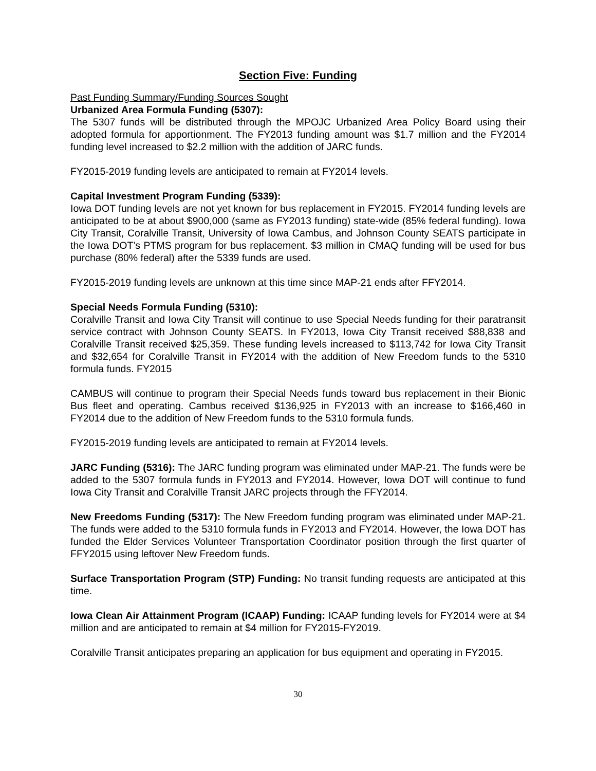Section Five: Funding
Past Funding Summary/Funding Sources Sought
Urbanized Area Formula Funding (5307):
The 5307 funds will be distributed through the MPOJC Urbanized Area Policy Board using their adopted formula for apportionment. The FY2013 funding amount was $1.7 million and the FY2014 funding level increased to $2.2 million with the addition of JARC funds.
FY2015-2019 funding levels are anticipated to remain at FY2014 levels.
Capital Investment Program Funding (5339):
Iowa DOT funding levels are not yet known for bus replacement in FY2015. FY2014 funding levels are anticipated to be at about $900,000 (same as FY2013 funding) state-wide (85% federal funding). Iowa City Transit, Coralville Transit, University of Iowa Cambus, and Johnson County SEATS participate in the Iowa DOT’s PTMS program for bus replacement. $3 million in CMAQ funding will be used for bus purchase (80% federal) after the 5339 funds are used.
FY2015-2019 funding levels are unknown at this time since MAP-21 ends after FFY2014.
Special Needs Formula Funding (5310):
Coralville Transit and Iowa City Transit will continue to use Special Needs funding for their paratransit service contract with Johnson County SEATS. In FY2013, Iowa City Transit received $88,838 and Coralville Transit received $25,359. These funding levels increased to $113,742 for Iowa City Transit and $32,654 for Coralville Transit in FY2014 with the addition of New Freedom funds to the 5310 formula funds. FY2015
CAMBUS will continue to program their Special Needs funds toward bus replacement in their Bionic Bus fleet and operating. Cambus received $136,925 in FY2013 with an increase to $166,460 in FY2014 due to the addition of New Freedom funds to the 5310 formula funds.
FY2015-2019 funding levels are anticipated to remain at FY2014 levels.
JARC Funding (5316): The JARC funding program was eliminated under MAP-21. The funds were be added to the 5307 formula funds in FY2013 and FY2014. However, Iowa DOT will continue to fund Iowa City Transit and Coralville Transit JARC projects through the FFY2014.
New Freedoms Funding (5317): The New Freedom funding program was eliminated under MAP-21. The funds were added to the 5310 formula funds in FY2013 and FY2014. However, the Iowa DOT has funded the Elder Services Volunteer Transportation Coordinator position through the first quarter of FFY2015 using leftover New Freedom funds.
Surface Transportation Program (STP) Funding: No transit funding requests are anticipated at this time.
Iowa Clean Air Attainment Program (ICAAP) Funding: ICAAP funding levels for FY2014 were at $4 million and are anticipated to remain at $4 million for FY2015-FY2019.
Coralville Transit anticipates preparing an application for bus equipment and operating in FY2015.
30